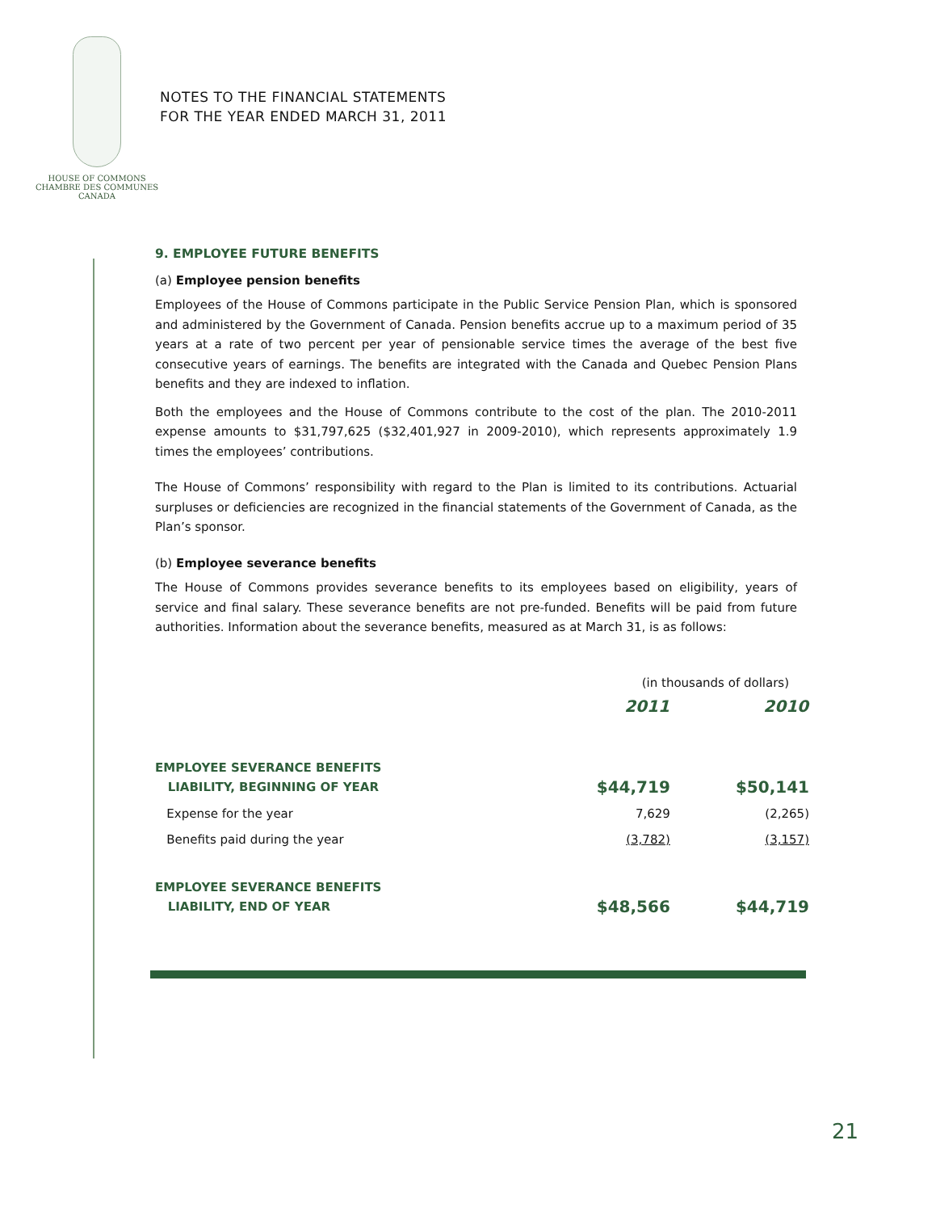HOUSE OF COMMONS
CHAMBRE DES COMMUNES
CANADA
NOTES TO THE FINANCIAL STATEMENTS
FOR THE YEAR ENDED MARCH 31, 2011
9. EMPLOYEE FUTURE BENEFITS
(a) Employee pension benefits
Employees of the House of Commons participate in the Public Service Pension Plan, which is sponsored and administered by the Government of Canada. Pension benefits accrue up to a maximum period of 35 years at a rate of two percent per year of pensionable service times the average of the best five consecutive years of earnings. The benefits are integrated with the Canada and Quebec Pension Plans benefits and they are indexed to inflation.
Both the employees and the House of Commons contribute to the cost of the plan. The 2010-2011 expense amounts to $31,797,625 ($32,401,927 in 2009-2010), which represents approximately 1.9 times the employees’ contributions.
The House of Commons’ responsibility with regard to the Plan is limited to its contributions. Actuarial surpluses or deficiencies are recognized in the financial statements of the Government of Canada, as the Plan’s sponsor.
(b) Employee severance benefits
The House of Commons provides severance benefits to its employees based on eligibility, years of service and final salary. These severance benefits are not pre-funded. Benefits will be paid from future authorities. Information about the severance benefits, measured as at March 31, is as follows:
| | (in thousands of dollars) | |
| | 2011 | 2010 |
| EMPLOYEE SEVERANCE BENEFITS LIABILITY, BEGINNING OF YEAR | $44,719 | $50,141 |
| Expense for the year | 7,629 | (2,265) |
| Benefits paid during the year | (3,782) | (3,157) |
| EMPLOYEE SEVERANCE BENEFITS LIABILITY, END OF YEAR | $48,566 | $44,719 |
21